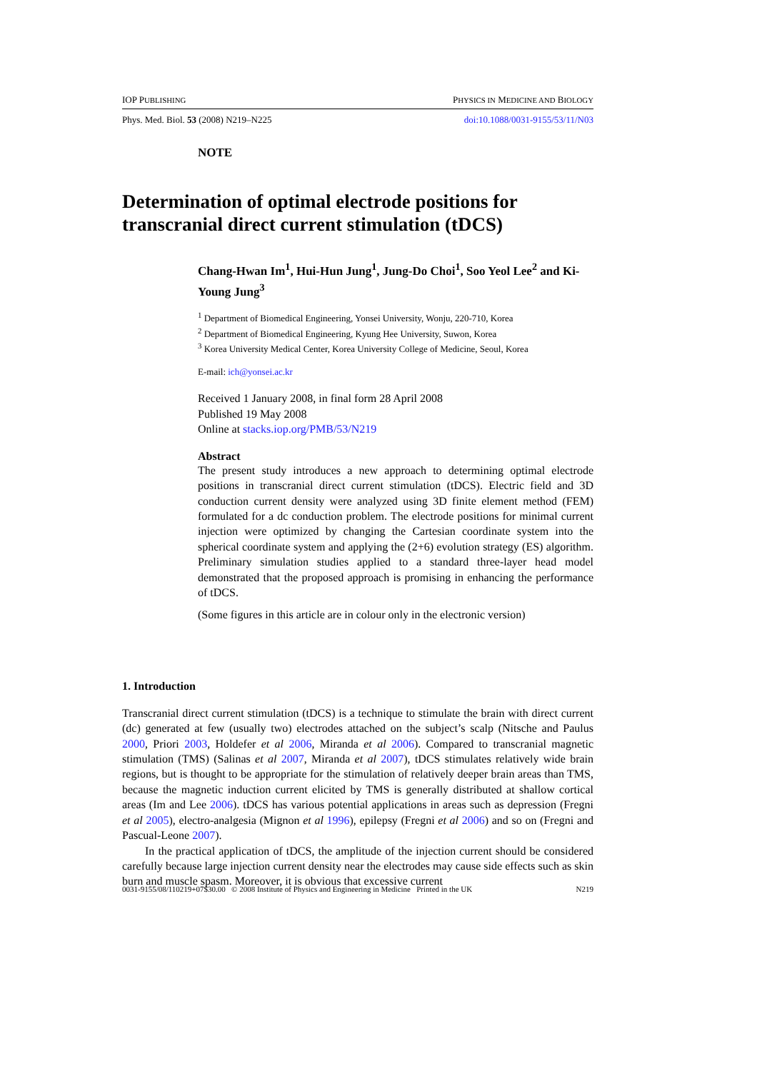IOP PUBLISHING PHYSICS IN MEDICINE AND BIOLOGY
Phys. Med. Biol. 53 (2008) N219–N225 doi:10.1088/0031-9155/53/11/N03
NOTE
Determination of optimal electrode positions for transcranial direct current stimulation (tDCS)
Chang-Hwan Im<sup>1</sup>, Hui-Hun Jung<sup>1</sup>, Jung-Do Choi<sup>1</sup>, Soo Yeol Lee<sup>2</sup> and Ki-Young Jung<sup>3</sup>
<sup>1</sup> Department of Biomedical Engineering, Yonsei University, Wonju, 220-710, Korea
<sup>2</sup> Department of Biomedical Engineering, Kyung Hee University, Suwon, Korea
<sup>3</sup> Korea University Medical Center, Korea University College of Medicine, Seoul, Korea
E-mail: ich@yonsei.ac.kr
Received 1 January 2008, in final form 28 April 2008
Published 19 May 2008
Online at stacks.iop.org/PMB/53/N219
Abstract
The present study introduces a new approach to determining optimal electrode positions in transcranial direct current stimulation (tDCS). Electric field and 3D conduction current density were analyzed using 3D finite element method (FEM) formulated for a dc conduction problem. The electrode positions for minimal current injection were optimized by changing the Cartesian coordinate system into the spherical coordinate system and applying the (2+6) evolution strategy (ES) algorithm. Preliminary simulation studies applied to a standard three-layer head model demonstrated that the proposed approach is promising in enhancing the performance of tDCS.
(Some figures in this article are in colour only in the electronic version)
1. Introduction
Transcranial direct current stimulation (tDCS) is a technique to stimulate the brain with direct current (dc) generated at few (usually two) electrodes attached on the subject’s scalp (Nitsche and Paulus 2000, Priori 2003, Holdefer et al 2006, Miranda et al 2006). Compared to transcranial magnetic stimulation (TMS) (Salinas et al 2007, Miranda et al 2007), tDCS stimulates relatively wide brain regions, but is thought to be appropriate for the stimulation of relatively deeper brain areas than TMS, because the magnetic induction current elicited by TMS is generally distributed at shallow cortical areas (Im and Lee 2006). tDCS has various potential applications in areas such as depression (Fregni et al 2005), electro-analgesia (Mignon et al 1996), epilepsy (Fregni et al 2006) and so on (Fregni and Pascual-Leone 2007).
In the practical application of tDCS, the amplitude of the injection current should be considered carefully because large injection current density near the electrodes may cause side effects such as skin burn and muscle spasm. Moreover, it is obvious that excessive current
0031-9155/08/110219+07$30.00 © 2008 Institute of Physics and Engineering in Medicine Printed in the UK N219